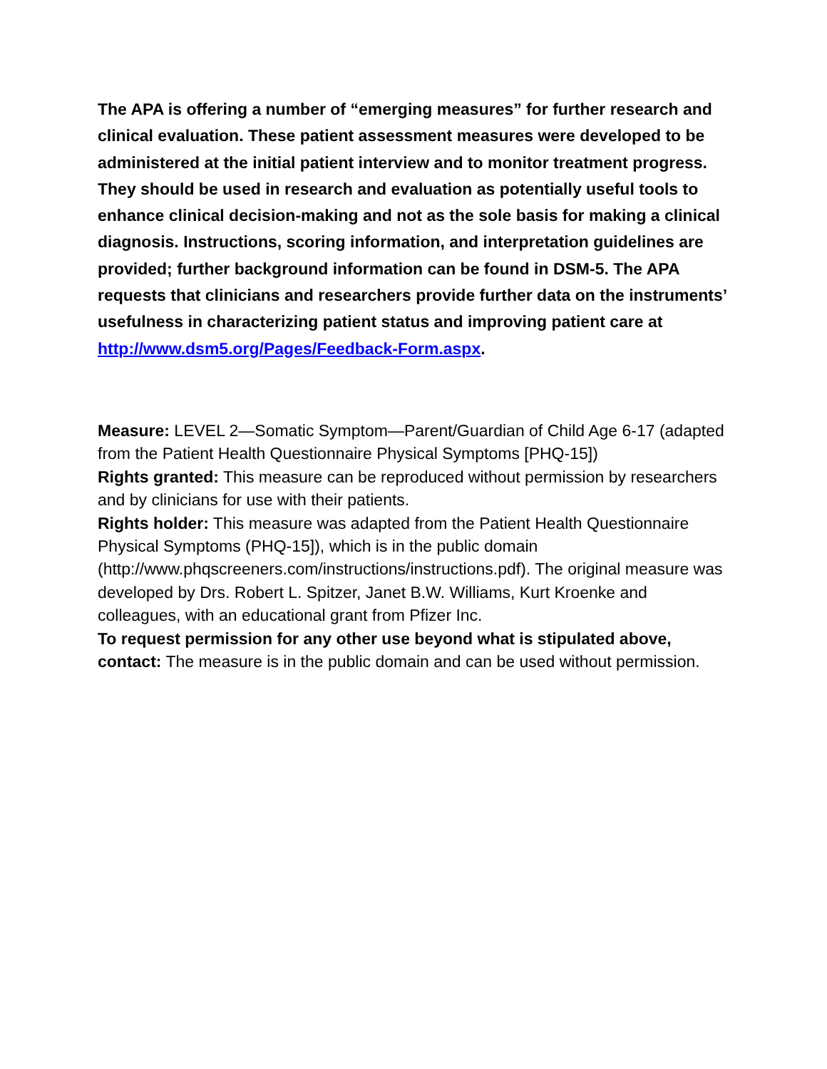The APA is offering a number of “emerging measures” for further research and clinical evaluation. These patient assessment measures were developed to be administered at the initial patient interview and to monitor treatment progress. They should be used in research and evaluation as potentially useful tools to enhance clinical decision-making and not as the sole basis for making a clinical diagnosis. Instructions, scoring information, and interpretation guidelines are provided; further background information can be found in DSM-5. The APA requests that clinicians and researchers provide further data on the instruments’ usefulness in characterizing patient status and improving patient care at http://www.dsm5.org/Pages/Feedback-Form.aspx.
Measure: LEVEL 2—Somatic Symptom—Parent/Guardian of Child Age 6-17 (adapted from the Patient Health Questionnaire Physical Symptoms [PHQ-15])
Rights granted: This measure can be reproduced without permission by researchers and by clinicians for use with their patients.
Rights holder: This measure was adapted from the Patient Health Questionnaire Physical Symptoms (PHQ-15]), which is in the public domain (http://www.phqscreeners.com/instructions/instructions.pdf). The original measure was developed by Drs. Robert L. Spitzer, Janet B.W. Williams, Kurt Kroenke and colleagues, with an educational grant from Pfizer Inc.
To request permission for any other use beyond what is stipulated above, contact: The measure is in the public domain and can be used without permission.